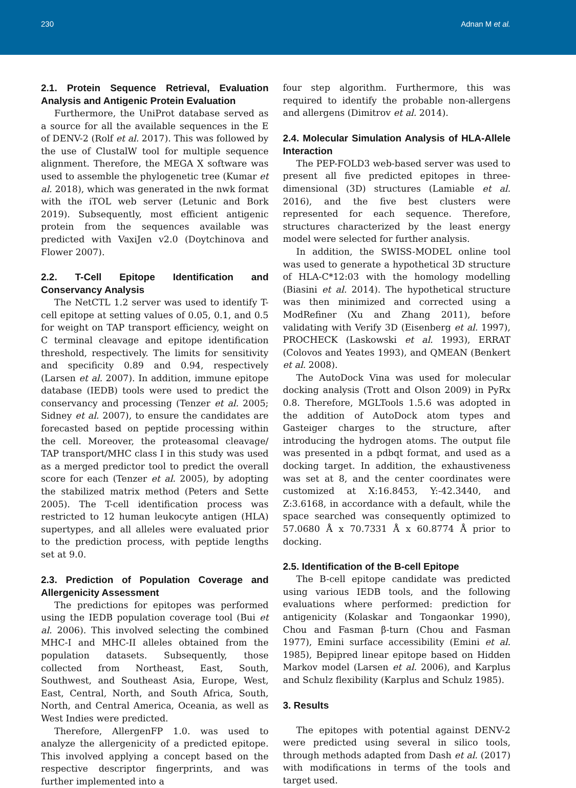230 Adnan M et al.
2.1. Protein Sequence Retrieval, Evaluation Analysis and Antigenic Protein Evaluation
Furthermore, the UniProt database served as a source for all the available sequences in the E of DENV-2 (Rolf et al. 2017). This was followed by the use of ClustalW tool for multiple sequence alignment. Therefore, the MEGA X software was used to assemble the phylogenetic tree (Kumar et al. 2018), which was generated in the nwk format with the iTOL web server (Letunic and Bork 2019). Subsequently, most efficient antigenic protein from the sequences available was predicted with VaxiJen v2.0 (Doytchinova and Flower 2007).
2.2. T-Cell Epitope Identification and Conservancy Analysis
The NetCTL 1.2 server was used to identify T-cell epitope at setting values of 0.05, 0.1, and 0.5 for weight on TAP transport efficiency, weight on C terminal cleavage and epitope identification threshold, respectively. The limits for sensitivity and specificity 0.89 and 0.94, respectively (Larsen et al. 2007). In addition, immune epitope database (IEDB) tools were used to predict the conservancy and processing (Tenzer et al. 2005; Sidney et al. 2007), to ensure the candidates are forecasted based on peptide processing within the cell. Moreover, the proteasomal cleavage/ TAP transport/MHC class I in this study was used as a merged predictor tool to predict the overall score for each (Tenzer et al. 2005), by adopting the stabilized matrix method (Peters and Sette 2005). The T-cell identification process was restricted to 12 human leukocyte antigen (HLA) supertypes, and all alleles were evaluated prior to the prediction process, with peptide lengths set at 9.0.
2.3. Prediction of Population Coverage and Allergenicity Assessment
The predictions for epitopes was performed using the IEDB population coverage tool (Bui et al. 2006). This involved selecting the combined MHC-I and MHC-II alleles obtained from the population datasets. Subsequently, those collected from Northeast, East, South, Southwest, and Southeast Asia, Europe, West, East, Central, North, and South Africa, South, North, and Central America, Oceania, as well as West Indies were predicted.
Therefore, AllergenFP 1.0. was used to analyze the allergenicity of a predicted epitope. This involved applying a concept based on the respective descriptor fingerprints, and was further implemented into a
four step algorithm. Furthermore, this was required to identify the probable non-allergens and allergens (Dimitrov et al. 2014).
2.4. Molecular Simulation Analysis of HLA-Allele Interaction
The PEP-FOLD3 web-based server was used to present all five predicted epitopes in three-dimensional (3D) structures (Lamiable et al. 2016), and the five best clusters were represented for each sequence. Therefore, structures characterized by the least energy model were selected for further analysis.
In addition, the SWISS-MODEL online tool was used to generate a hypothetical 3D structure of HLA-C*12:03 with the homology modelling (Biasini et al. 2014). The hypothetical structure was then minimized and corrected using a ModRefiner (Xu and Zhang 2011), before validating with Verify 3D (Eisenberg et al. 1997), PROCHECK (Laskowski et al. 1993), ERRAT (Colovos and Yeates 1993), and QMEAN (Benkert et al. 2008).
The AutoDock Vina was used for molecular docking analysis (Trott and Olson 2009) in PyRx 0.8. Therefore, MGLTools 1.5.6 was adopted in the addition of AutoDock atom types and Gasteiger charges to the structure, after introducing the hydrogen atoms. The output file was presented in a pdbqt format, and used as a docking target. In addition, the exhaustiveness was set at 8, and the center coordinates were customized at X:16.8453, Y:-42.3440, and Z:3.6168, in accordance with a default, while the space searched was consequently optimized to 57.0680 Å x 70.7331 Å x 60.8774 Å prior to docking.
2.5. Identification of the B-cell Epitope
The B-cell epitope candidate was predicted using various IEDB tools, and the following evaluations where performed: prediction for antigenicity (Kolaskar and Tongaonkar 1990), Chou and Fasman β-turn (Chou and Fasman 1977), Emini surface accessibility (Emini et al. 1985), Bepipred linear epitope based on Hidden Markov model (Larsen et al. 2006), and Karplus and Schulz flexibility (Karplus and Schulz 1985).
3. Results
The epitopes with potential against DENV-2 were predicted using several in silico tools, through methods adapted from Dash et al. (2017) with modifications in terms of the tools and target used.